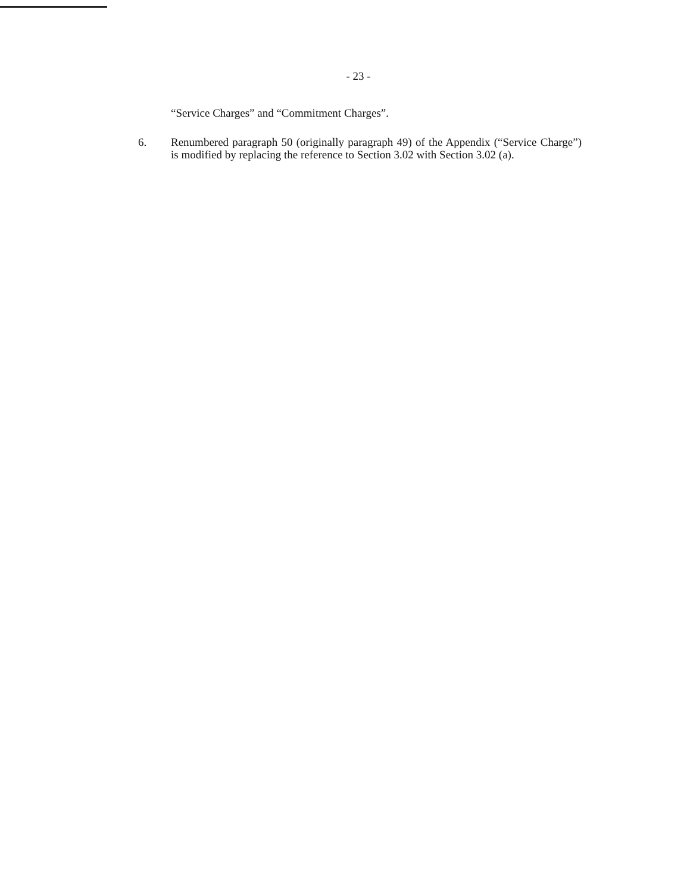- 23 -
“Service Charges” and “Commitment Charges”.
6. Renumbered paragraph 50 (originally paragraph 49) of the Appendix (“Service Charge”) is modified by replacing the reference to Section 3.02 with Section 3.02 (a).